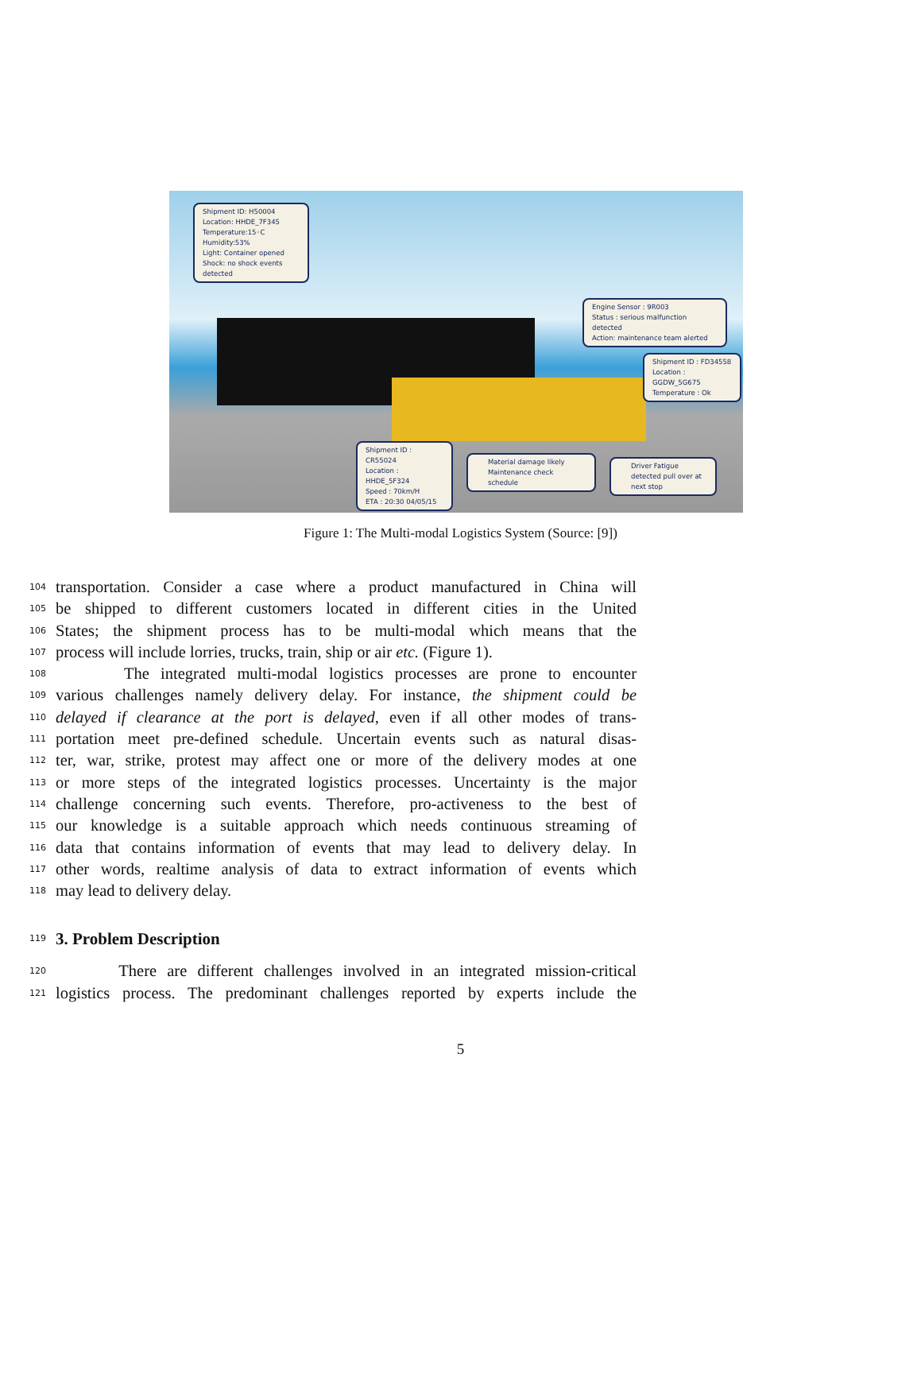Shipment ID: H50004
Location: HHDE_7F345
Temperature:15◦C
Humidity:53%
Light: Container opened
Shock: no shock events detected
Engine Sensor : 9R003
Status : serious malfunction detected
Action: maintenance team alerted
Shipment ID : FD34558
Location : GGDW_5G675
Temperature : Ok
Shipment ID : CR55024
Location :
HHDE_5F324
Speed : 70km/H
ETA : 20:30 04/05/15
Material damage likely
Maintenance check
schedule
Driver Fatigue detected pull over at next stop
Figure 1: The Multi-modal Logistics System (Source: [9])
104 transportation. Consider a case where a product manufactured in China will
105 be shipped to different customers located in different cities in the United
106 States; the shipment process has to be multi-modal which means that the
107 process will include lorries, trucks, train, ship or air etc. (Figure 1).
108 The integrated multi-modal logistics processes are prone to encounter
109 various challenges namely delivery delay. For instance, the shipment could be
110 delayed if clearance at the port is delayed, even if all other modes of trans-
111 portation meet pre-defined schedule. Uncertain events such as natural disas-
112 ter, war, strike, protest may affect one or more of the delivery modes at one
113 or more steps of the integrated logistics processes. Uncertainty is the major
114 challenge concerning such events. Therefore, pro-activeness to the best of
115 our knowledge is a suitable approach which needs continuous streaming of
116 data that contains information of events that may lead to delivery delay. In
117 other words, realtime analysis of data to extract information of events which
118 may lead to delivery delay.
119
3. Problem Description
120 There are different challenges involved in an integrated mission-critical
121 logistics process. The predominant challenges reported by experts include the
5